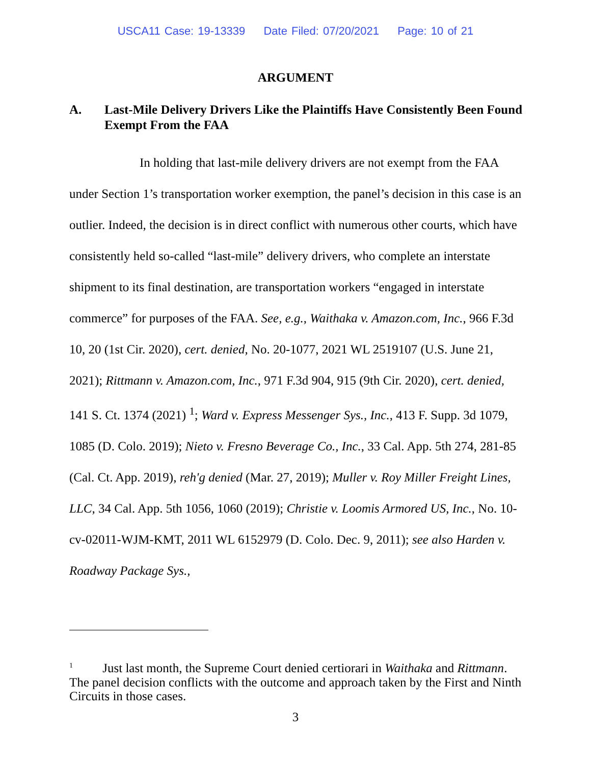USCA11 Case: 19-13339 Date Filed: 07/20/2021 Page: 10 of 21
ARGUMENT
A. Last-Mile Delivery Drivers Like the Plaintiffs Have Consistently Been Found Exempt From the FAA
In holding that last-mile delivery drivers are not exempt from the FAA under Section 1’s transportation worker exemption, the panel’s decision in this case is an outlier. Indeed, the decision is in direct conflict with numerous other courts, which have consistently held so-called “last-mile” delivery drivers, who complete an interstate shipment to its final destination, are transportation workers “engaged in interstate commerce” for purposes of the FAA. See, e.g., Waithaka v. Amazon.com, Inc., 966 F.3d 10, 20 (1st Cir. 2020), cert. denied, No. 20-1077, 2021 WL 2519107 (U.S. June 21, 2021); Rittmann v. Amazon.com, Inc., 971 F.3d 904, 915 (9th Cir. 2020), cert. denied, 141 S. Ct. 1374 (2021) <sup>1</sup>; Ward v. Express Messenger Sys., Inc., 413 F. Supp. 3d 1079, 1085 (D. Colo. 2019); Nieto v. Fresno Beverage Co., Inc., 33 Cal. App. 5th 274, 281-85 (Cal. Ct. App. 2019), reh'g denied (Mar. 27, 2019); Muller v. Roy Miller Freight Lines, LLC, 34 Cal. App. 5th 1056, 1060 (2019); Christie v. Loomis Armored US, Inc., No. 10-cv-02011-WJM-KMT, 2011 WL 6152979 (D. Colo. Dec. 9, 2011); see also Harden v. Roadway Package Sys.,
<sup>1</sup> Just last month, the Supreme Court denied certiorari in Waithaka and Rittmann. The panel decision conflicts with the outcome and approach taken by the First and Ninth Circuits in those cases.
3